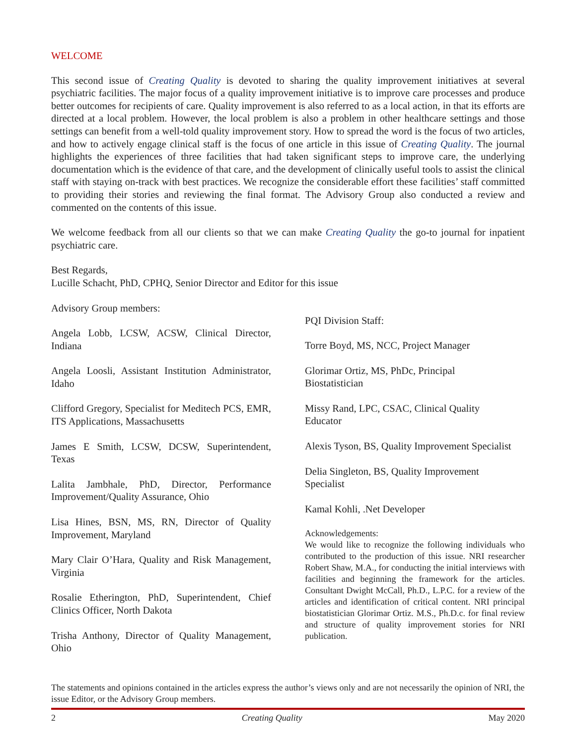WELCOME
This second issue of Creating Quality is devoted to sharing the quality improvement initiatives at several psychiatric facilities. The major focus of a quality improvement initiative is to improve care processes and produce better outcomes for recipients of care. Quality improvement is also referred to as a local action, in that its efforts are directed at a local problem. However, the local problem is also a problem in other healthcare settings and those settings can benefit from a well-told quality improvement story. How to spread the word is the focus of two articles, and how to actively engage clinical staff is the focus of one article in this issue of Creating Quality. The journal highlights the experiences of three facilities that had taken significant steps to improve care, the underlying documentation which is the evidence of that care, and the development of clinically useful tools to assist the clinical staff with staying on-track with best practices. We recognize the considerable effort these facilities’ staff committed to providing their stories and reviewing the final format. The Advisory Group also conducted a review and commented on the contents of this issue.
We welcome feedback from all our clients so that we can make Creating Quality the go-to journal for inpatient psychiatric care.
Best Regards,
Lucille Schacht, PhD, CPHQ, Senior Director and Editor for this issue
Advisory Group members:
Angela Lobb, LCSW, ACSW, Clinical Director, Indiana
Angela Loosli, Assistant Institution Administrator, Idaho
Clifford Gregory, Specialist for Meditech PCS, EMR, ITS Applications, Massachusetts
James E Smith, LCSW, DCSW, Superintendent, Texas
Lalita Jambhale, PhD, Director, Performance Improvement/Quality Assurance, Ohio
Lisa Hines, BSN, MS, RN, Director of Quality Improvement, Maryland
Mary Clair O’Hara, Quality and Risk Management, Virginia
Rosalie Etherington, PhD, Superintendent, Chief Clinics Officer, North Dakota
Trisha Anthony, Director of Quality Management, Ohio
PQI Division Staff:
Torre Boyd, MS, NCC, Project Manager
Glorimar Ortiz, MS, PhDc, Principal
Biostatistician
Missy Rand, LPC, CSAC, Clinical Quality
Educator
Alexis Tyson, BS, Quality Improvement Specialist
Delia Singleton, BS, Quality Improvement
Specialist
Kamal Kohli, .Net Developer
Acknowledgements:
We would like to recognize the following individuals who contributed to the production of this issue. NRI researcher Robert Shaw, M.A., for conducting the initial interviews with facilities and beginning the framework for the articles. Consultant Dwight McCall, Ph.D., L.P.C. for a review of the articles and identification of critical content. NRI principal biostatistician Glorimar Ortiz. M.S., Ph.D.c. for final review and structure of quality improvement stories for NRI publication.
The statements and opinions contained in the articles express the author’s views only and are not necessarily the opinion of NRI, the issue Editor, or the Advisory Group members.
2 Creating Quality May 2020